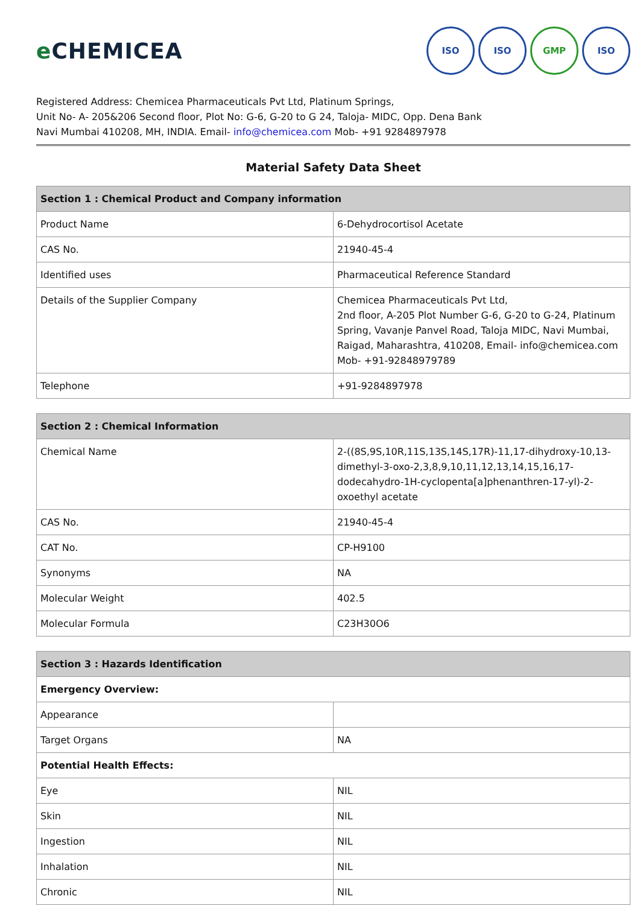e CHEMICEA
ISO ISO GMP ISO
Registered Address: Chemicea Pharmaceuticals Pvt Ltd, Platinum Springs,
Unit No- A- 205&206 Second floor, Plot No: G-6, G-20 to G 24, Taloja- MIDC, Opp. Dena Bank
Navi Mumbai 410208, MH, INDIA. Email- info@chemicea.com Mob- +91 9284897978
Material Safety Data Sheet
| Section 1 : Chemical Product and Company information | |
| --- | --- |
| Product Name | 6-Dehydrocortisol Acetate |
| CAS No. | 21940-45-4 |
| Identified uses | Pharmaceutical Reference Standard |
| Details of the Supplier Company | Chemicea Pharmaceuticals Pvt Ltd, 2nd floor, A-205 Plot Number G-6, G-20 to G-24, Platinum Spring, Vavanje Panvel Road, Taloja MIDC, Navi Mumbai, Raigad, Maharashtra, 410208, Email- info@chemicea.com Mob- +91-92848979789 |
| Telephone | +91-9284897978 |
| Section 2 : Chemical Information | |
| --- | --- |
| Chemical Name | 2-((8S,9S,10R,11S,13S,14S,17R)-11,17-dihydroxy-10,13-dimethyl-3-oxo-2,3,8,9,10,11,12,13,14,15,16,17-dodecahydro-1H-cyclopenta[a]phenanthren-17-yl)-2-oxoethyl acetate |
| CAS No. | 21940-45-4 |
| CAT No. | CP-H9100 |
| Synonyms | NA |
| Molecular Weight | 402.5 |
| Molecular Formula | C23H30O6 |
| Section 3 : Hazards Identification | |
| --- | --- |
| Emergency Overview: | |
| Appearance | |
| Target Organs | NA |
| Potential Health Effects: | |
| Eye | NIL |
| Skin | NIL |
| Ingestion | NIL |
| Inhalation | NIL |
| Chronic | NIL |